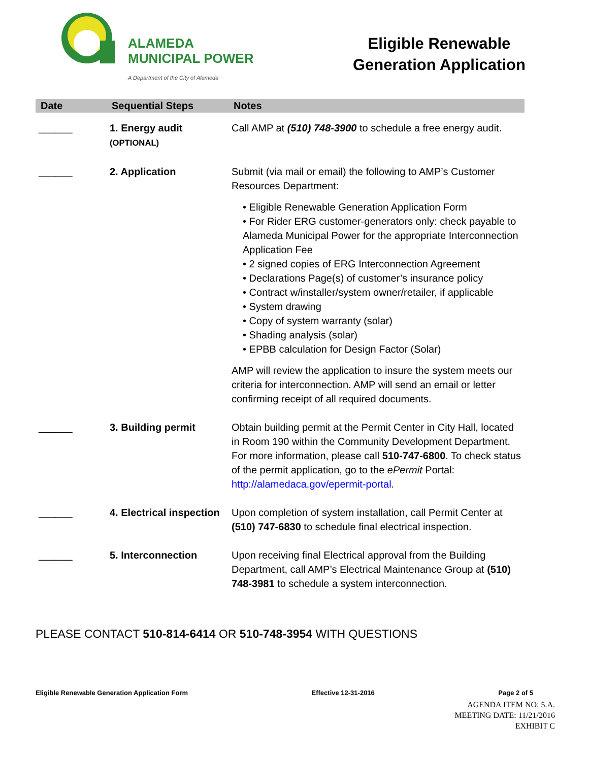ALAMEDA
MUNICIPAL POWER
A Department of the City of Alameda
Eligible Renewable
Generation Application
| Date | Sequential Steps | Notes |
| --- | --- | --- |
| ______ | 1. Energy audit (OPTIONAL) | Call AMP at (510) 748-3900 to schedule a free energy audit. |
| ______ | 2. Application | Submit (via mail or email) the following to AMP’s Customer Resources Department: • Eligible Renewable Generation Application Form • For Rider ERG customer-generators only: check payable to Alameda Municipal Power for the appropriate Interconnection Application Fee • 2 signed copies of ERG Interconnection Agreement • Declarations Page(s) of customer’s insurance policy • Contract w/installer/system owner/retailer, if applicable • System drawing • Copy of system warranty (solar) • Shading analysis (solar) • EPBB calculation for Design Factor (Solar) AMP will review the application to insure the system meets our criteria for interconnection. AMP will send an email or letter confirming receipt of all required documents. |
| ______ | 3. Building permit | Obtain building permit at the Permit Center in City Hall, located in Room 190 within the Community Development Department. For more information, please call 510-747-6800 . To check status of the permit application, go to the ePermit Portal: http://alamedaca.gov/epermit-portal . |
| ______ | 4. Electrical inspection | Upon completion of system installation, call Permit Center at (510) 747-6830 to schedule final electrical inspection. |
| ______ | 5. Interconnection | Upon receiving final Electrical approval from the Building Department, call AMP’s Electrical Maintenance Group at (510) 748-3981 to schedule a system interconnection. |
PLEASE CONTACT 510-814-6414 OR 510-748-3954 WITH QUESTIONS
Eligible Renewable Generation Application Form Effective 12-31-2016 Page 2 of 5
AGENDA ITEM NO: 5.A.
MEETING DATE: 11/21/2016
EXHIBIT C